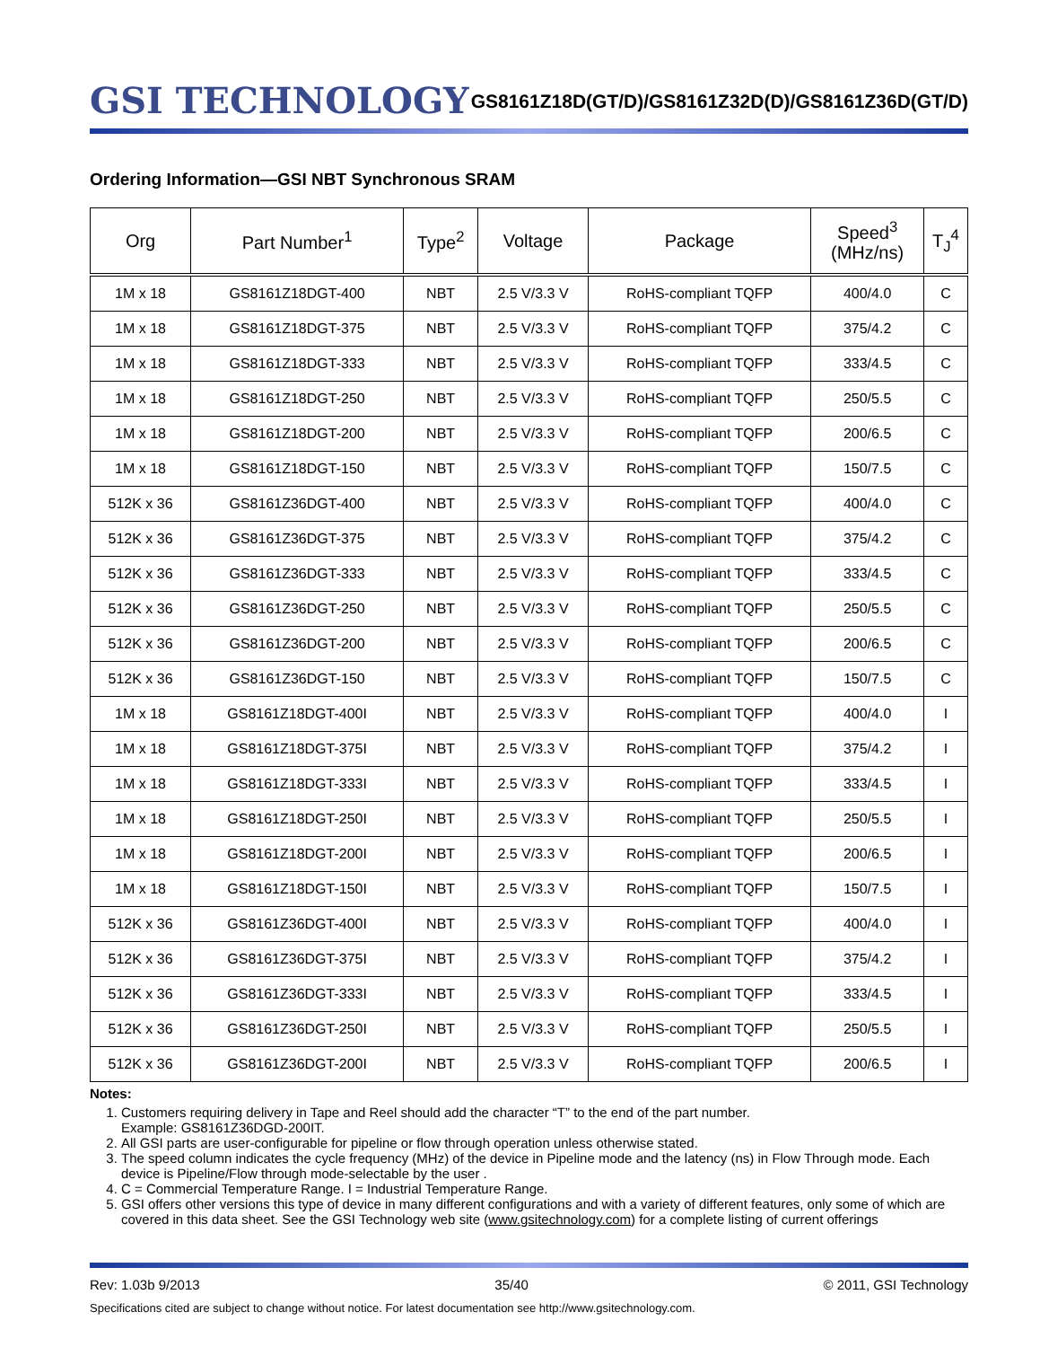GSI TECHNOLOGY
GS8161Z18D(GT/D)/GS8161Z32D(D)/GS8161Z36D(GT/D)
Ordering Information—GSI NBT Synchronous SRAM
| Org | Part Number<sup>1</sup> | Type<sup>2</sup> | Voltage | Package | Speed<sup>3</sup> (MHz/ns) | T<sub>J</sub><sup>4</sup> |
| --- | --- | --- | --- | --- | --- | --- |
| 1M x 18 | GS8161Z18DGT-400 | NBT | 2.5 V/3.3 V | RoHS-compliant TQFP | 400/4.0 | C |
| 1M x 18 | GS8161Z18DGT-375 | NBT | 2.5 V/3.3 V | RoHS-compliant TQFP | 375/4.2 | C |
| 1M x 18 | GS8161Z18DGT-333 | NBT | 2.5 V/3.3 V | RoHS-compliant TQFP | 333/4.5 | C |
| 1M x 18 | GS8161Z18DGT-250 | NBT | 2.5 V/3.3 V | RoHS-compliant TQFP | 250/5.5 | C |
| 1M x 18 | GS8161Z18DGT-200 | NBT | 2.5 V/3.3 V | RoHS-compliant TQFP | 200/6.5 | C |
| 1M x 18 | GS8161Z18DGT-150 | NBT | 2.5 V/3.3 V | RoHS-compliant TQFP | 150/7.5 | C |
| 512K x 36 | GS8161Z36DGT-400 | NBT | 2.5 V/3.3 V | RoHS-compliant TQFP | 400/4.0 | C |
| 512K x 36 | GS8161Z36DGT-375 | NBT | 2.5 V/3.3 V | RoHS-compliant TQFP | 375/4.2 | C |
| 512K x 36 | GS8161Z36DGT-333 | NBT | 2.5 V/3.3 V | RoHS-compliant TQFP | 333/4.5 | C |
| 512K x 36 | GS8161Z36DGT-250 | NBT | 2.5 V/3.3 V | RoHS-compliant TQFP | 250/5.5 | C |
| 512K x 36 | GS8161Z36DGT-200 | NBT | 2.5 V/3.3 V | RoHS-compliant TQFP | 200/6.5 | C |
| 512K x 36 | GS8161Z36DGT-150 | NBT | 2.5 V/3.3 V | RoHS-compliant TQFP | 150/7.5 | C |
| 1M x 18 | GS8161Z18DGT-400I | NBT | 2.5 V/3.3 V | RoHS-compliant TQFP | 400/4.0 | I |
| 1M x 18 | GS8161Z18DGT-375I | NBT | 2.5 V/3.3 V | RoHS-compliant TQFP | 375/4.2 | I |
| 1M x 18 | GS8161Z18DGT-333I | NBT | 2.5 V/3.3 V | RoHS-compliant TQFP | 333/4.5 | I |
| 1M x 18 | GS8161Z18DGT-250I | NBT | 2.5 V/3.3 V | RoHS-compliant TQFP | 250/5.5 | I |
| 1M x 18 | GS8161Z18DGT-200I | NBT | 2.5 V/3.3 V | RoHS-compliant TQFP | 200/6.5 | I |
| 1M x 18 | GS8161Z18DGT-150I | NBT | 2.5 V/3.3 V | RoHS-compliant TQFP | 150/7.5 | I |
| 512K x 36 | GS8161Z36DGT-400I | NBT | 2.5 V/3.3 V | RoHS-compliant TQFP | 400/4.0 | I |
| 512K x 36 | GS8161Z36DGT-375I | NBT | 2.5 V/3.3 V | RoHS-compliant TQFP | 375/4.2 | I |
| 512K x 36 | GS8161Z36DGT-333I | NBT | 2.5 V/3.3 V | RoHS-compliant TQFP | 333/4.5 | I |
| 512K x 36 | GS8161Z36DGT-250I | NBT | 2.5 V/3.3 V | RoHS-compliant TQFP | 250/5.5 | I |
| 512K x 36 | GS8161Z36DGT-200I | NBT | 2.5 V/3.3 V | RoHS-compliant TQFP | 200/6.5 | I |
Notes:
1. Customers requiring delivery in Tape and Reel should add the character “T” to the end of the part number.
Example: GS8161Z36DGD-200IT.
2. All GSI parts are user-configurable for pipeline or flow through operation unless otherwise stated.
3. The speed column indicates the cycle frequency (MHz) of the device in Pipeline mode and the latency (ns) in Flow Through mode. Each device is Pipeline/Flow through mode-selectable by the user .
4. C = Commercial Temperature Range. I = Industrial Temperature Range.
5. GSI offers other versions this type of device in many different configurations and with a variety of different features, only some of which are covered in this data sheet. See the GSI Technology web site (www.gsitechnology.com) for a complete listing of current offerings
Rev: 1.03b 9/2013 35/40 © 2011, GSI Technology
Specifications cited are subject to change without notice. For latest documentation see http://www.gsitechnology.com.